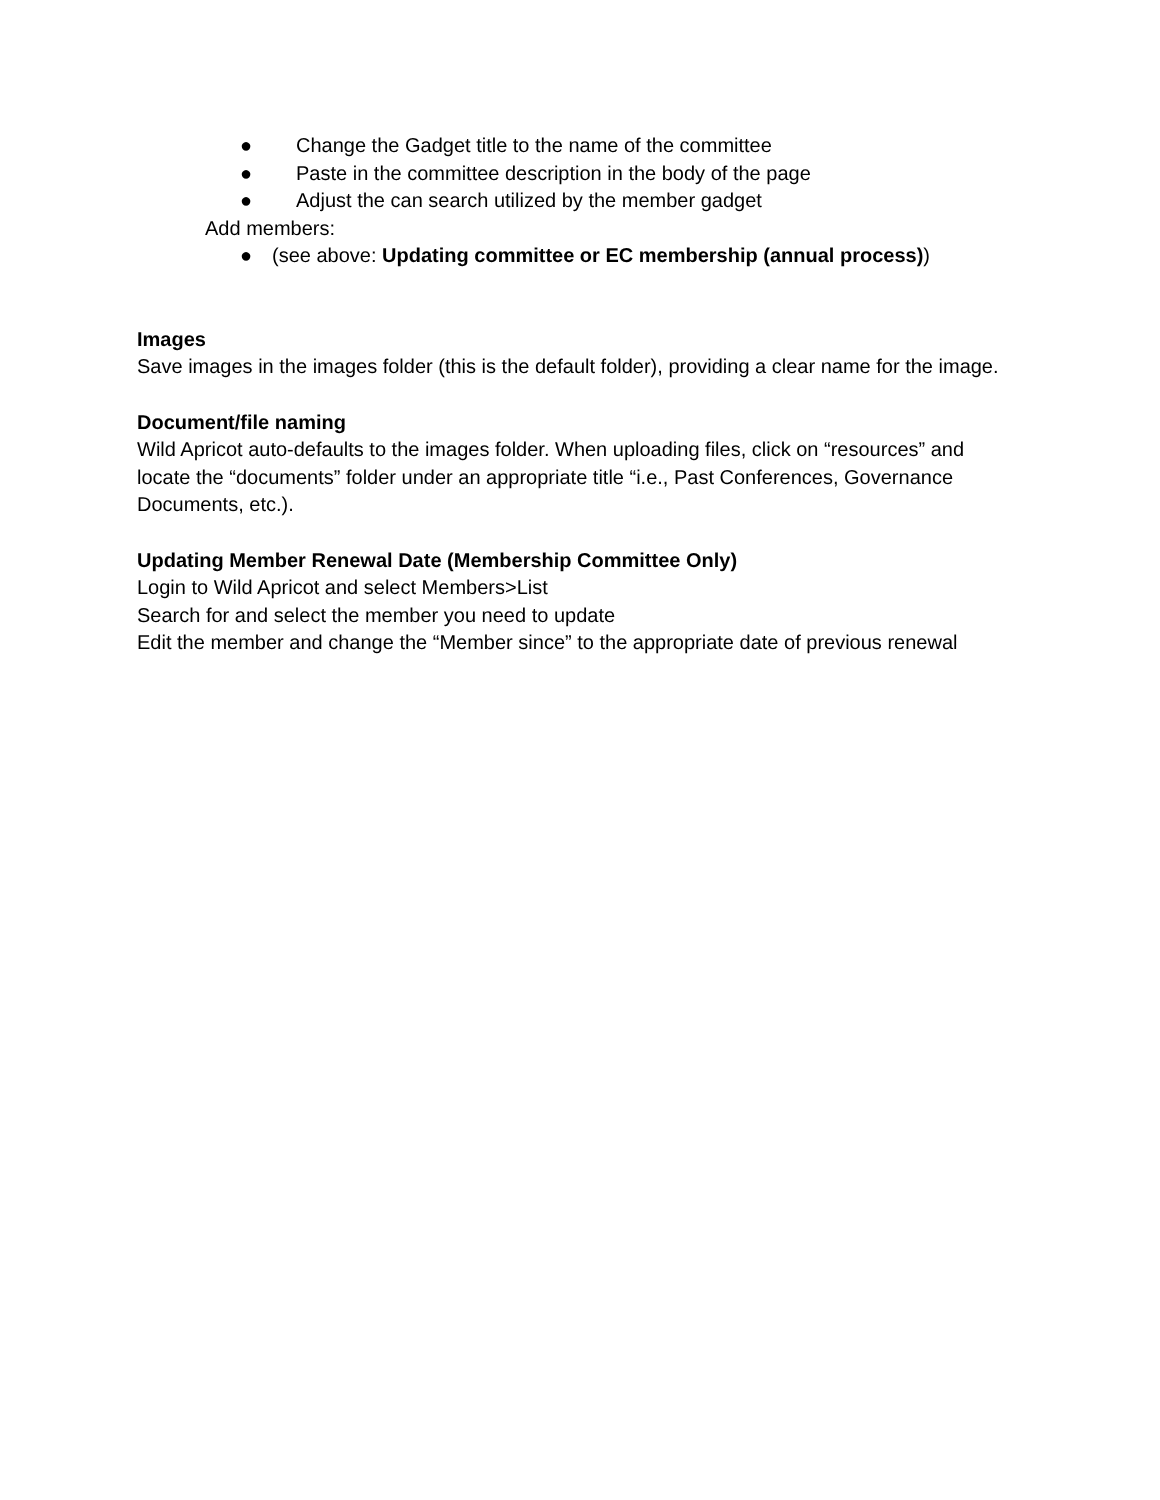● Change the Gadget title to the name of the committee
● Paste in the committee description in the body of the page
● Adjust the can search utilized by the member gadget
Add members:
● (see above: Updating committee or EC membership (annual process))
Images
Save images in the images folder (this is the default folder), providing a clear name for the image.
Document/file naming
Wild Apricot auto-defaults to the images folder. When uploading files, click on “resources” and locate the “documents” folder under an appropriate title “i.e., Past Conferences, Governance Documents, etc.).
Updating Member Renewal Date (Membership Committee Only)
Login to Wild Apricot and select Members>List
Search for and select the member you need to update
Edit the member and change the “Member since” to the appropriate date of previous renewal